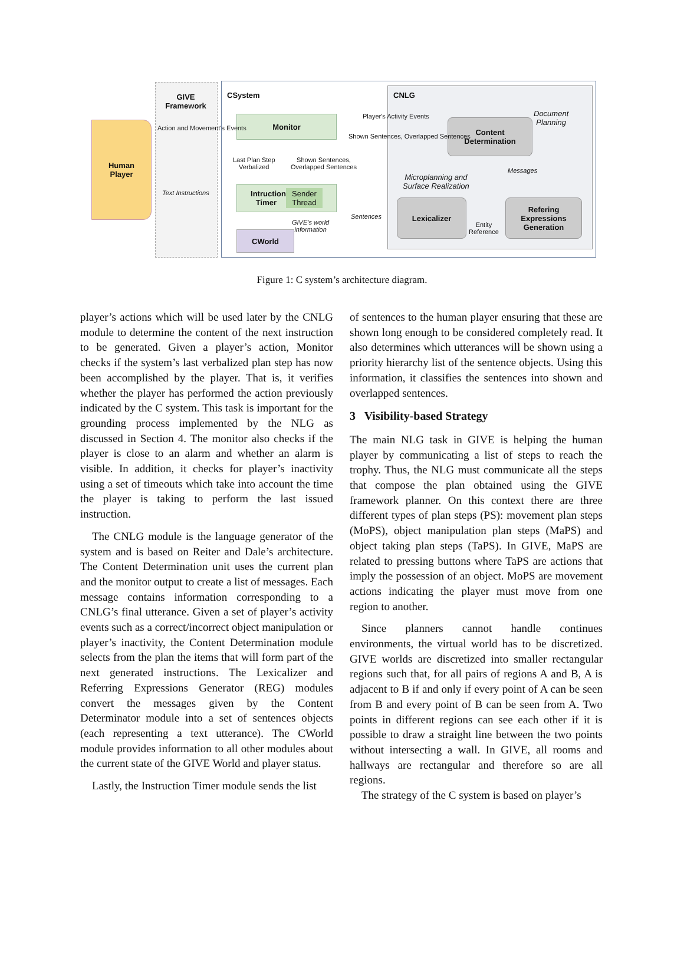Human
Player
GIVE
Framework
CSystem CNLG
Monitor
Intruction
Timer Sender
Thread
CWorld
Content
Determination
Lexicalizer
Refering
Expressions
Generation
Document
Planning
Microplanning and
Surface Realization
Action and Movement's Events
Text Instructions
Last Plan Step
Verbalized
Shown Sentences,
Overlapped Sentences
Player's Activity Events
Shown Sentences, Overlapped Sentences
Messages
Sentences
GIVE's world
information
Entity
Reference
Figure 1: C system’s architecture diagram.
player’s actions which will be used later by the CNLG module to determine the content of the next instruction to be generated. Given a player’s action, Monitor checks if the system’s last verbalized plan step has now been accomplished by the player. That is, it verifies whether the player has performed the action previously indicated by the C system. This task is important for the grounding process implemented by the NLG as discussed in Section 4. The monitor also checks if the player is close to an alarm and whether an alarm is visible. In addition, it checks for player’s inactivity using a set of timeouts which take into account the time the player is taking to perform the last issued instruction.
The CNLG module is the language generator of the system and is based on Reiter and Dale’s architecture. The Content Determination unit uses the current plan and the monitor output to create a list of messages. Each message contains information corresponding to a CNLG’s final utterance. Given a set of player’s activity events such as a correct/incorrect object manipulation or player’s inactivity, the Content Determination module selects from the plan the items that will form part of the next generated instructions. The Lexicalizer and Referring Expressions Generator (REG) modules convert the messages given by the Content Determinator module into a set of sentences objects (each representing a text utterance). The CWorld module provides information to all other modules about the current state of the GIVE World and player status.
Lastly, the Instruction Timer module sends the list
of sentences to the human player ensuring that these are shown long enough to be considered completely read. It also determines which utterances will be shown using a priority hierarchy list of the sentence objects. Using this information, it classifies the sentences into shown and overlapped sentences.
3 Visibility-based Strategy
The main NLG task in GIVE is helping the human player by communicating a list of steps to reach the trophy. Thus, the NLG must communicate all the steps that compose the plan obtained using the GIVE framework planner. On this context there are three different types of plan steps (PS): movement plan steps (MoPS), object manipulation plan steps (MaPS) and object taking plan steps (TaPS). In GIVE, MaPS are related to pressing buttons where TaPS are actions that imply the possession of an object. MoPS are movement actions indicating the player must move from one region to another.
Since planners cannot handle continues environments, the virtual world has to be discretized. GIVE worlds are discretized into smaller rectangular regions such that, for all pairs of regions A and B, A is adjacent to B if and only if every point of A can be seen from B and every point of B can be seen from A. Two points in different regions can see each other if it is possible to draw a straight line between the two points without intersecting a wall. In GIVE, all rooms and hallways are rectangular and therefore so are all regions.
The strategy of the C system is based on player’s